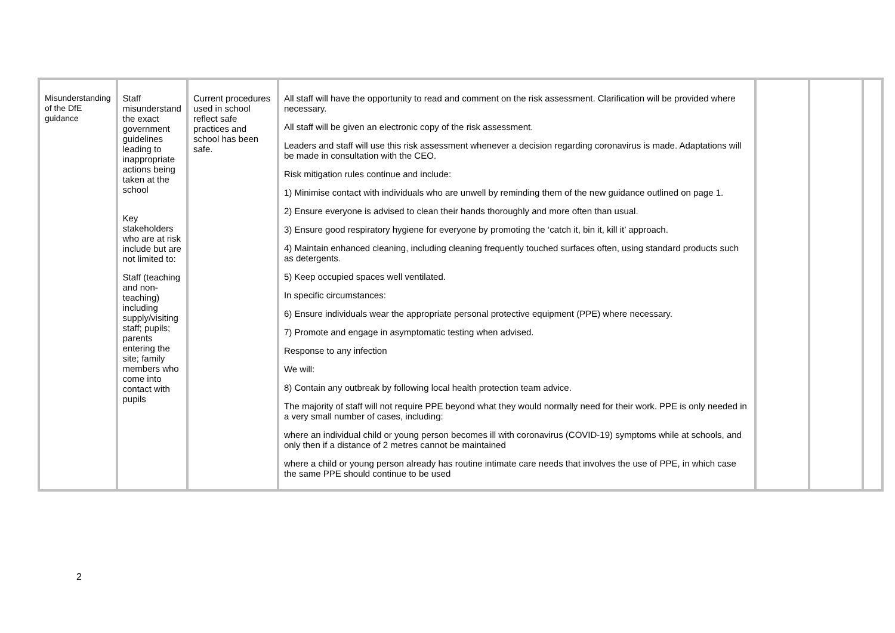| Misunderstanding of the DfE guidance | Staff misunderstand the exact government guidelines leading to inappropriate actions being taken at the school Key stakeholders who are at risk include but are not limited to: Staff (teaching and non-teaching) including supply/visiting staff; pupils; parents entering the site; family members who come into contact with pupils | Current procedures used in school reflect safe practices and school has been safe. | All staff will have the opportunity to read and comment on the risk assessment. Clarification will be provided where necessary. All staff will be given an electronic copy of the risk assessment. Leaders and staff will use this risk assessment whenever a decision regarding coronavirus is made. Adaptations will be made in consultation with the CEO. Risk mitigation rules continue and include: 1) Minimise contact with individuals who are unwell by reminding them of the new guidance outlined on page 1. 2) Ensure everyone is advised to clean their hands thoroughly and more often than usual. 3) Ensure good respiratory hygiene for everyone by promoting the ‘catch it, bin it, kill it’ approach. 4) Maintain enhanced cleaning, including cleaning frequently touched surfaces often, using standard products such as detergents. 5) Keep occupied spaces well ventilated. In specific circumstances: 6) Ensure individuals wear the appropriate personal protective equipment (PPE) where necessary. 7) Promote and engage in asymptomatic testing when advised. Response to any infection We will: 8) Contain any outbreak by following local health protection team advice. The majority of staff will not require PPE beyond what they would normally need for their work. PPE is only needed in a very small number of cases, including: where an individual child or young person becomes ill with coronavirus (COVID-19) symptoms while at schools, and only then if a distance of 2 metres cannot be maintained where a child or young person already has routine intimate care needs that involves the use of PPE, in which case the same PPE should continue to be used | | | |
2